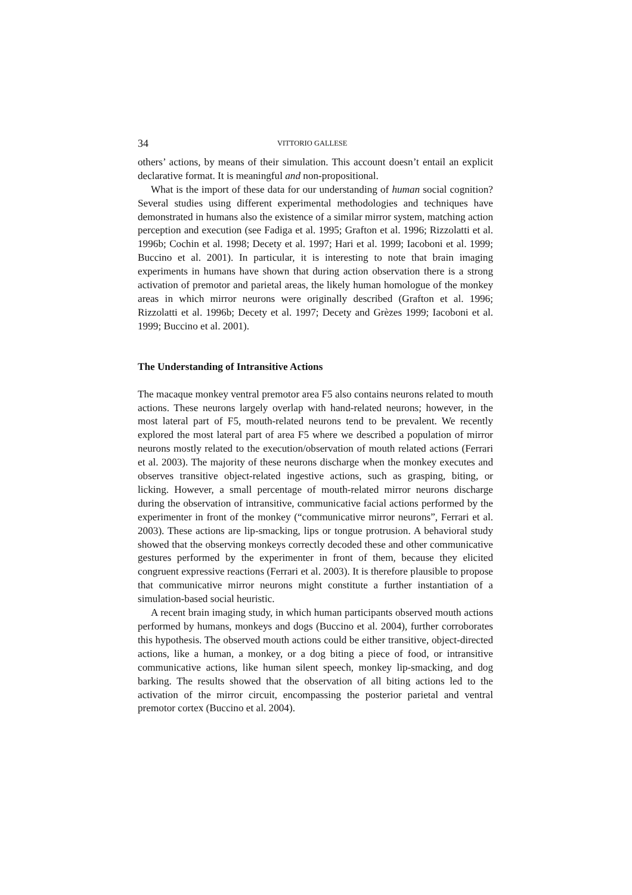34 VITTORIO GALLESE
others’ actions, by means of their simulation. This account doesn’t entail an explicit declarative format. It is meaningful and non-propositional.
What is the import of these data for our understanding of human social cognition? Several studies using different experimental methodologies and techniques have demonstrated in humans also the existence of a similar mirror system, matching action perception and execution (see Fadiga et al. 1995; Grafton et al. 1996; Rizzolatti et al. 1996b; Cochin et al. 1998; Decety et al. 1997; Hari et al. 1999; Iacoboni et al. 1999; Buccino et al. 2001). In particular, it is interesting to note that brain imaging experiments in humans have shown that during action observation there is a strong activation of premotor and parietal areas, the likely human homologue of the monkey areas in which mirror neurons were originally described (Grafton et al. 1996; Rizzolatti et al. 1996b; Decety et al. 1997; Decety and Grèzes 1999; Iacoboni et al. 1999; Buccino et al. 2001).
The Understanding of Intransitive Actions
The macaque monkey ventral premotor area F5 also contains neurons related to mouth actions. These neurons largely overlap with hand-related neurons; however, in the most lateral part of F5, mouth-related neurons tend to be prevalent. We recently explored the most lateral part of area F5 where we described a population of mirror neurons mostly related to the execution/observation of mouth related actions (Ferrari et al. 2003). The majority of these neurons discharge when the monkey executes and observes transitive object-related ingestive actions, such as grasping, biting, or licking. However, a small percentage of mouth-related mirror neurons discharge during the observation of intransitive, communicative facial actions performed by the experimenter in front of the monkey (“communicative mirror neurons”, Ferrari et al. 2003). These actions are lip-smacking, lips or tongue protrusion. A behavioral study showed that the observing monkeys correctly decoded these and other communicative gestures performed by the experimenter in front of them, because they elicited congruent expressive reactions (Ferrari et al. 2003). It is therefore plausible to propose that communicative mirror neurons might constitute a further instantiation of a simulation-based social heuristic.
A recent brain imaging study, in which human participants observed mouth actions performed by humans, monkeys and dogs (Buccino et al. 2004), further corroborates this hypothesis. The observed mouth actions could be either transitive, object-directed actions, like a human, a monkey, or a dog biting a piece of food, or intransitive communicative actions, like human silent speech, monkey lip-smacking, and dog barking. The results showed that the observation of all biting actions led to the activation of the mirror circuit, encompassing the posterior parietal and ventral premotor cortex (Buccino et al. 2004).